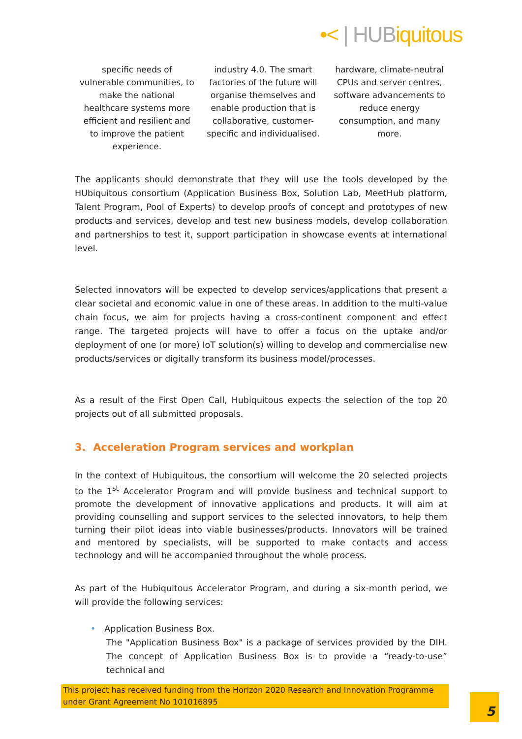•< | HUBiquitous
specific needs of vulnerable communities, to make the national healthcare systems more efficient and resilient and to improve the patient experience.
industry 4.0. The smart factories of the future will organise themselves and enable production that is collaborative, customer-specific and individualised.
hardware, climate-neutral CPUs and server centres, software advancements to reduce energy consumption, and many more.
The applicants should demonstrate that they will use the tools developed by the HUbiquitous consortium (Application Business Box, Solution Lab, MeetHub platform, Talent Program, Pool of Experts) to develop proofs of concept and prototypes of new products and services, develop and test new business models, develop collaboration and partnerships to test it, support participation in showcase events at international level.
Selected innovators will be expected to develop services/applications that present a clear societal and economic value in one of these areas. In addition to the multi-value chain focus, we aim for projects having a cross-continent component and effect range. The targeted projects will have to offer a focus on the uptake and/or deployment of one (or more) IoT solution(s) willing to develop and commercialise new products/services or digitally transform its business model/processes.
As a result of the First Open Call, Hubiquitous expects the selection of the top 20 projects out of all submitted proposals.
3. Acceleration Program services and workplan
In the context of Hubiquitous, the consortium will welcome the 20 selected projects to the 1<sup>st</sup> Accelerator Program and will provide business and technical support to promote the development of innovative applications and products. It will aim at providing counselling and support services to the selected innovators, to help them turning their pilot ideas into viable businesses/products. Innovators will be trained and mentored by specialists, will be supported to make contacts and access technology and will be accompanied throughout the whole process.
As part of the Hubiquitous Accelerator Program, and during a six-month period, we will provide the following services:
• Application Business Box.
The "Application Business Box" is a package of services provided by the DIH. The concept of Application Business Box is to provide a “ready-to-use” technical and
This project has received funding from the Horizon 2020 Research and Innovation Programme under Grant Agreement No 101016895
5